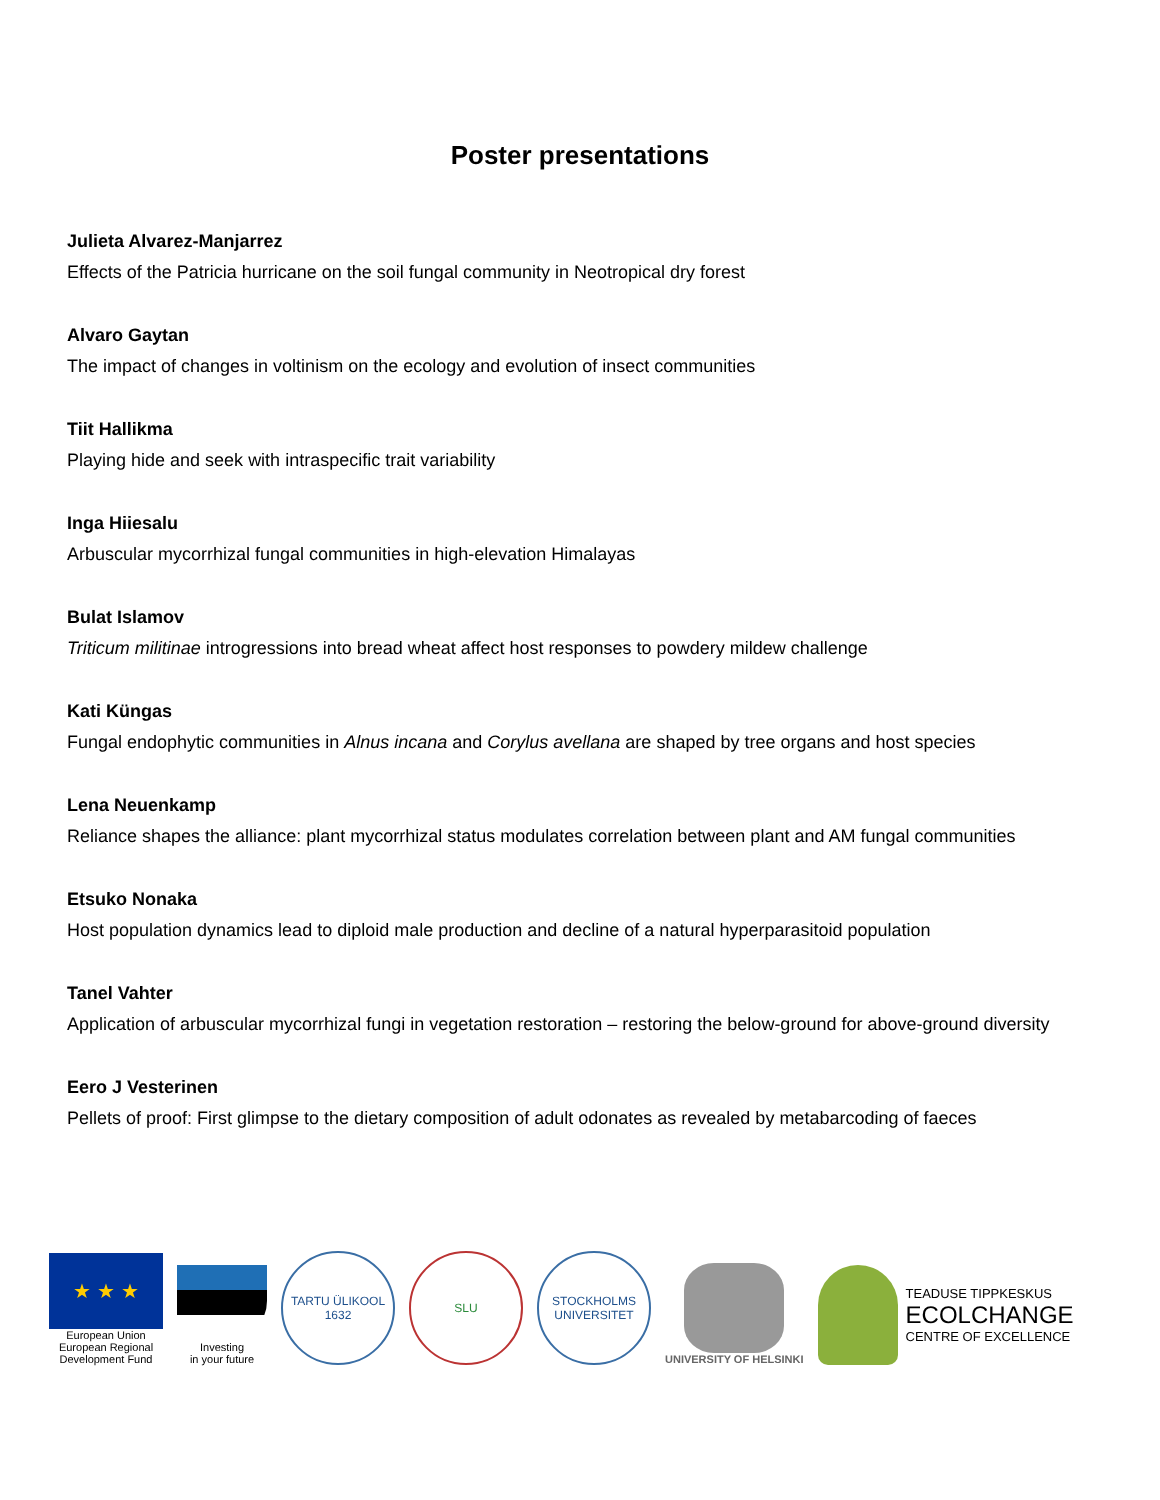Poster presentations
Julieta Alvarez-Manjarrez
Effects of the Patricia hurricane on the soil fungal community in Neotropical dry forest
Alvaro Gaytan
The impact of changes in voltinism on the ecology and evolution of insect communities
Tiit Hallikma
Playing hide and seek with intraspecific trait variability
Inga Hiiesalu
Arbuscular mycorrhizal fungal communities in high-elevation Himalayas
Bulat Islamov
Triticum militinae introgressions into bread wheat affect host responses to powdery mildew challenge
Kati Küngas
Fungal endophytic communities in Alnus incana and Corylus avellana are shaped by tree organs and host species
Lena Neuenkamp
Reliance shapes the alliance: plant mycorrhizal status modulates correlation between plant and AM fungal communities
Etsuko Nonaka
Host population dynamics lead to diploid male production and decline of a natural hyperparasitoid population
Tanel Vahter
Application of arbuscular mycorrhizal fungi in vegetation restoration – restoring the below-ground for above-ground diversity
Eero J Vesterinen
Pellets of proof: First glimpse to the dietary composition of adult odonates as revealed by metabarcoding of faeces
★ ★ ★
European Union
European Regional
Development Fund
Investing
in your future
TARTU ÜLIKOOL
1632
SLU
STOCKHOLMS UNIVERSITET
UNIVERSITY OF HELSINKI
TEADUSE TIPPKESKUS
ECOLCHANGE
CENTRE OF EXCELLENCE